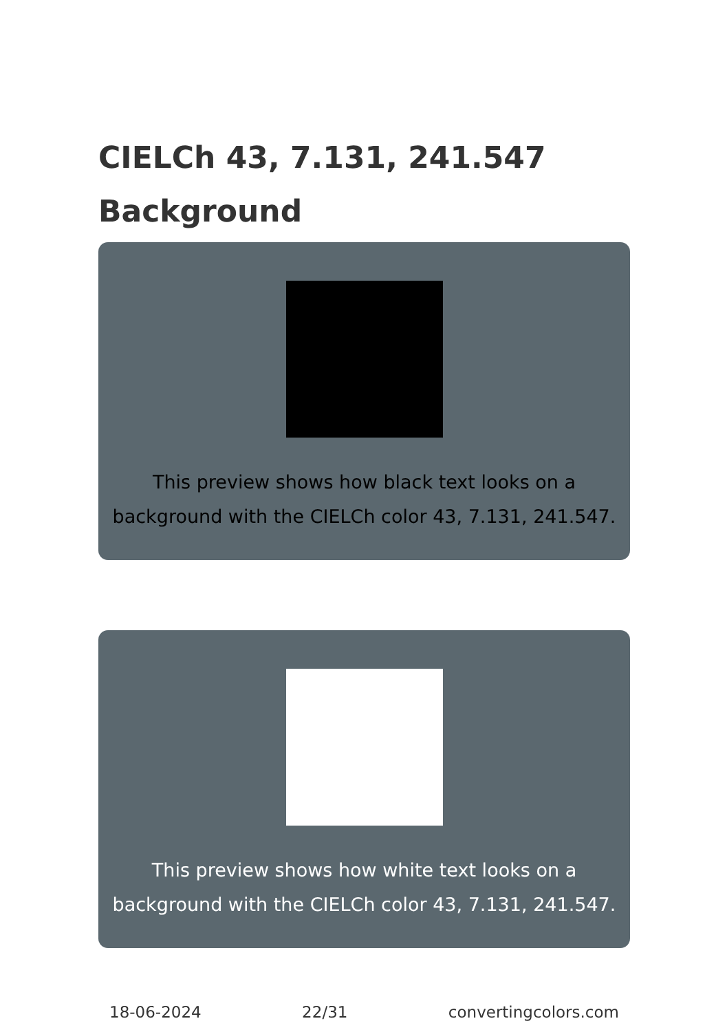CIELCh 43, 7.131, 241.547
Background
This preview shows how black text looks on a background with the CIELCh color 43, 7.131, 241.547.
This preview shows how white text looks on a background with the CIELCh color 43, 7.131, 241.547.
18-06-2024 22/31 convertingcolors.com